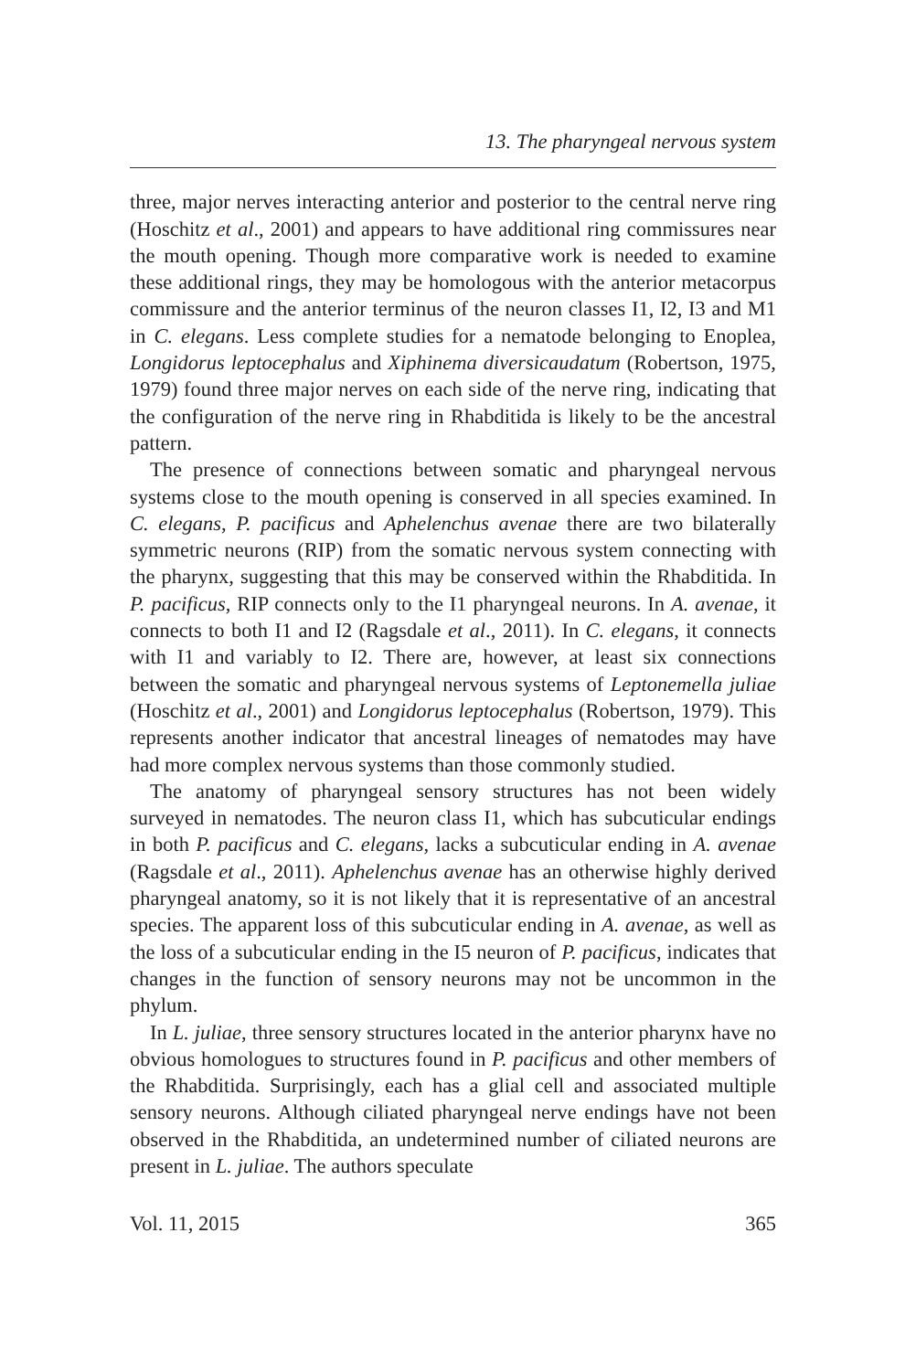13. The pharyngeal nervous system
three, major nerves interacting anterior and posterior to the central nerve ring (Hoschitz et al., 2001) and appears to have additional ring commissures near the mouth opening. Though more comparative work is needed to examine these additional rings, they may be homologous with the anterior metacorpus commissure and the anterior terminus of the neuron classes I1, I2, I3 and M1 in C. elegans. Less complete studies for a nematode belonging to Enoplea, Longidorus leptocephalus and Xiphinema diversicaudatum (Robertson, 1975, 1979) found three major nerves on each side of the nerve ring, indicating that the configuration of the nerve ring in Rhabditida is likely to be the ancestral pattern.
The presence of connections between somatic and pharyngeal nervous systems close to the mouth opening is conserved in all species examined. In C. elegans, P. pacificus and Aphelenchus avenae there are two bilaterally symmetric neurons (RIP) from the somatic nervous system connecting with the pharynx, suggesting that this may be conserved within the Rhabditida. In P. pacificus, RIP connects only to the I1 pharyngeal neurons. In A. avenae, it connects to both I1 and I2 (Ragsdale et al., 2011). In C. elegans, it connects with I1 and variably to I2. There are, however, at least six connections between the somatic and pharyngeal nervous systems of Leptonemella juliae (Hoschitz et al., 2001) and Longidorus leptocephalus (Robertson, 1979). This represents another indicator that ancestral lineages of nematodes may have had more complex nervous systems than those commonly studied.
The anatomy of pharyngeal sensory structures has not been widely surveyed in nematodes. The neuron class I1, which has subcuticular endings in both P. pacificus and C. elegans, lacks a subcuticular ending in A. avenae (Ragsdale et al., 2011). Aphelenchus avenae has an otherwise highly derived pharyngeal anatomy, so it is not likely that it is representative of an ancestral species. The apparent loss of this subcuticular ending in A. avenae, as well as the loss of a subcuticular ending in the I5 neuron of P. pacificus, indicates that changes in the function of sensory neurons may not be uncommon in the phylum.
In L. juliae, three sensory structures located in the anterior pharynx have no obvious homologues to structures found in P. pacificus and other members of the Rhabditida. Surprisingly, each has a glial cell and associated multiple sensory neurons. Although ciliated pharyngeal nerve endings have not been observed in the Rhabditida, an undetermined number of ciliated neurons are present in L. juliae. The authors speculate
Vol. 11, 2015 365